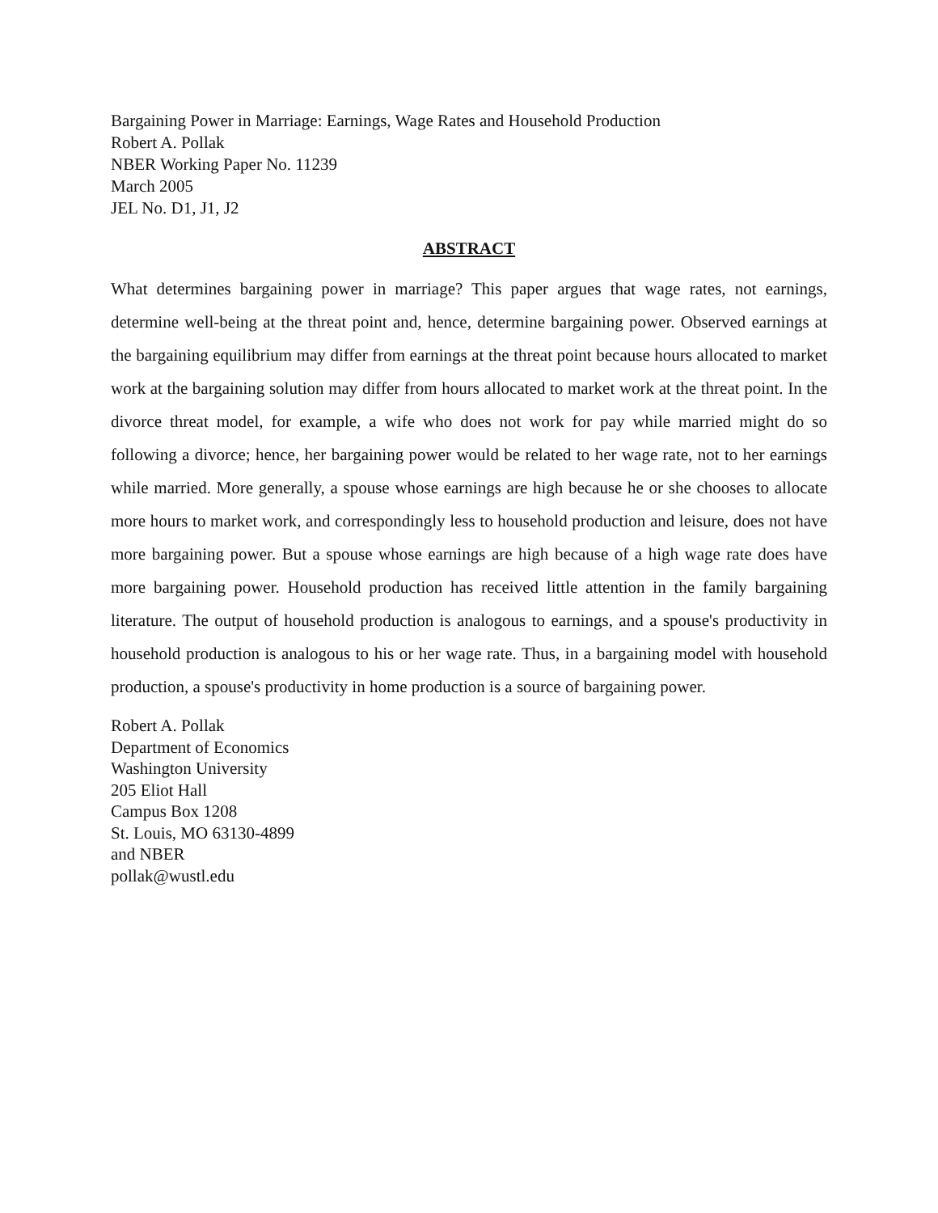Bargaining Power in Marriage: Earnings, Wage Rates and Household Production
Robert A. Pollak
NBER Working Paper No. 11239
March 2005
JEL No. D1, J1, J2
ABSTRACT
What determines bargaining power in marriage? This paper argues that wage rates, not earnings, determine well-being at the threat point and, hence, determine bargaining power. Observed earnings at the bargaining equilibrium may differ from earnings at the threat point because hours allocated to market work at the bargaining solution may differ from hours allocated to market work at the threat point. In the divorce threat model, for example, a wife who does not work for pay while married might do so following a divorce; hence, her bargaining power would be related to her wage rate, not to her earnings while married. More generally, a spouse whose earnings are high because he or she chooses to allocate more hours to market work, and correspondingly less to household production and leisure, does not have more bargaining power. But a spouse whose earnings are high because of a high wage rate does have more bargaining power. Household production has received little attention in the family bargaining literature. The output of household production is analogous to earnings, and a spouse's productivity in household production is analogous to his or her wage rate. Thus, in a bargaining model with household production, a spouse's productivity in home production is a source of bargaining power.
Robert A. Pollak
Department of Economics
Washington University
205 Eliot Hall
Campus Box 1208
St. Louis, MO 63130-4899
and NBER
pollak@wustl.edu